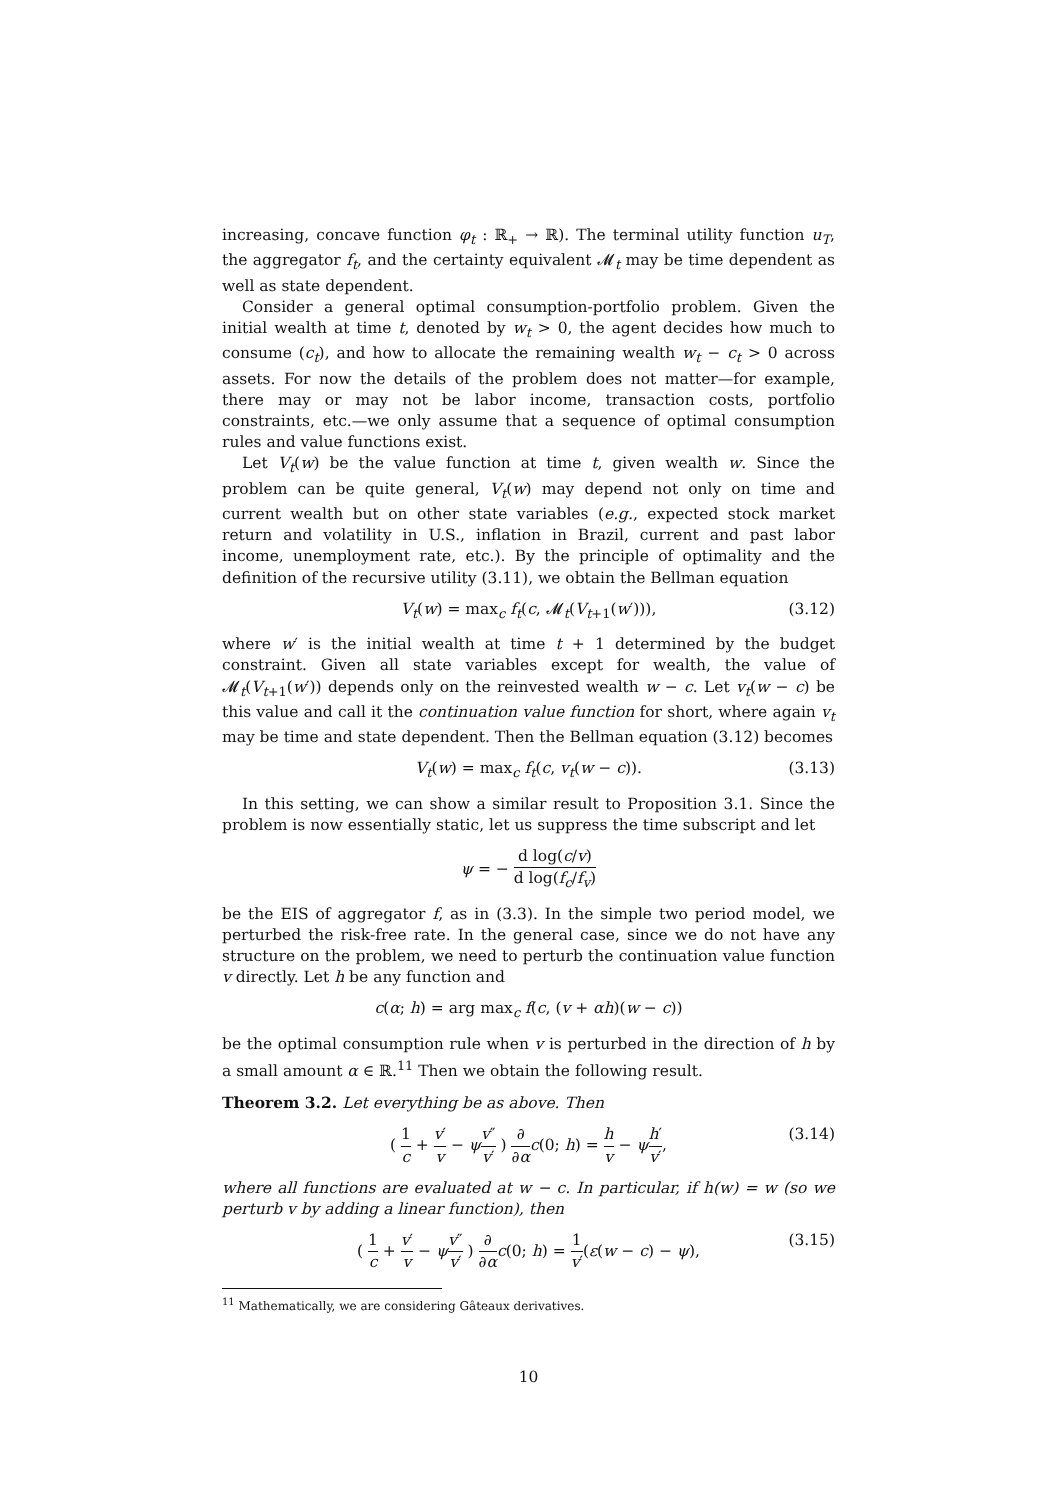increasing, concave function φ<sub>t</sub> : ℝ<sub>+</sub> → ℝ). The terminal utility function u<sub>T</sub>, the aggregator f<sub>t</sub>, and the certainty equivalent 𝓜<sub>t</sub> may be time dependent as well as state dependent.
Consider a general optimal consumption-portfolio problem. Given the initial wealth at time t, denoted by w<sub>t</sub> > 0, the agent decides how much to consume (c<sub>t</sub>), and how to allocate the remaining wealth w<sub>t</sub> − c<sub>t</sub> > 0 across assets. For now the details of the problem does not matter—for example, there may or may not be labor income, transaction costs, portfolio constraints, etc.—we only assume that a sequence of optimal consumption rules and value functions exist.
Let V<sub>t</sub>(w) be the value function at time t, given wealth w. Since the problem can be quite general, V<sub>t</sub>(w) may depend not only on time and current wealth but on other state variables (e.g., expected stock market return and volatility in U.S., inflation in Brazil, current and past labor income, unemployment rate, etc.). By the principle of optimality and the definition of the recursive utility (3.11), we obtain the Bellman equation
V<sub>t</sub>(w) = max<sub>c</sub> f<sub>t</sub>(c, 𝓜<sub>t</sub>(V<sub>t+1</sub>(w′))), (3.12)
where w′ is the initial wealth at time t + 1 determined by the budget constraint. Given all state variables except for wealth, the value of 𝓜<sub>t</sub>(V<sub>t+1</sub>(w′)) depends only on the reinvested wealth w − c. Let v<sub>t</sub>(w − c) be this value and call it the continuation value function for short, where again v<sub>t</sub> may be time and state dependent. Then the Bellman equation (3.12) becomes
V<sub>t</sub>(w) = max<sub>c</sub> f<sub>t</sub>(c, v<sub>t</sub>(w − c)). (3.13)
In this setting, we can show a similar result to Proposition 3.1. Since the problem is now essentially static, let us suppress the time subscript and let
ψ = − d log(c/v) d log(f<sub>c</sub>/f<sub>v</sub>)
be the EIS of aggregator f, as in (3.3). In the simple two period model, we perturbed the risk-free rate. In the general case, since we do not have any structure on the problem, we need to perturb the continuation value function v directly. Let h be any function and
c(α; h) = arg max<sub>c</sub> f(c, (v + αh)(w − c))
be the optimal consumption rule when v is perturbed in the direction of h by a small amount α ∈ ℝ.<sup>11</sup> Then we obtain the following result.
Theorem 3.2. Let everything be as above. Then
( 1 c + v′ v − ψv″ v′ ) ∂ ∂α c(0; h) = h v − ψh′ v′, (3.14)
where all functions are evaluated at w − c. In particular, if h(w) = w (so we perturb v by adding a linear function), then
( 1 c + v′ v − ψv″ v′ ) ∂ ∂α c(0; h) = 1 v′(ε(w − c) − ψ), (3.15)
<sup>11</sup> Mathematically, we are considering Gâteaux derivatives.
10